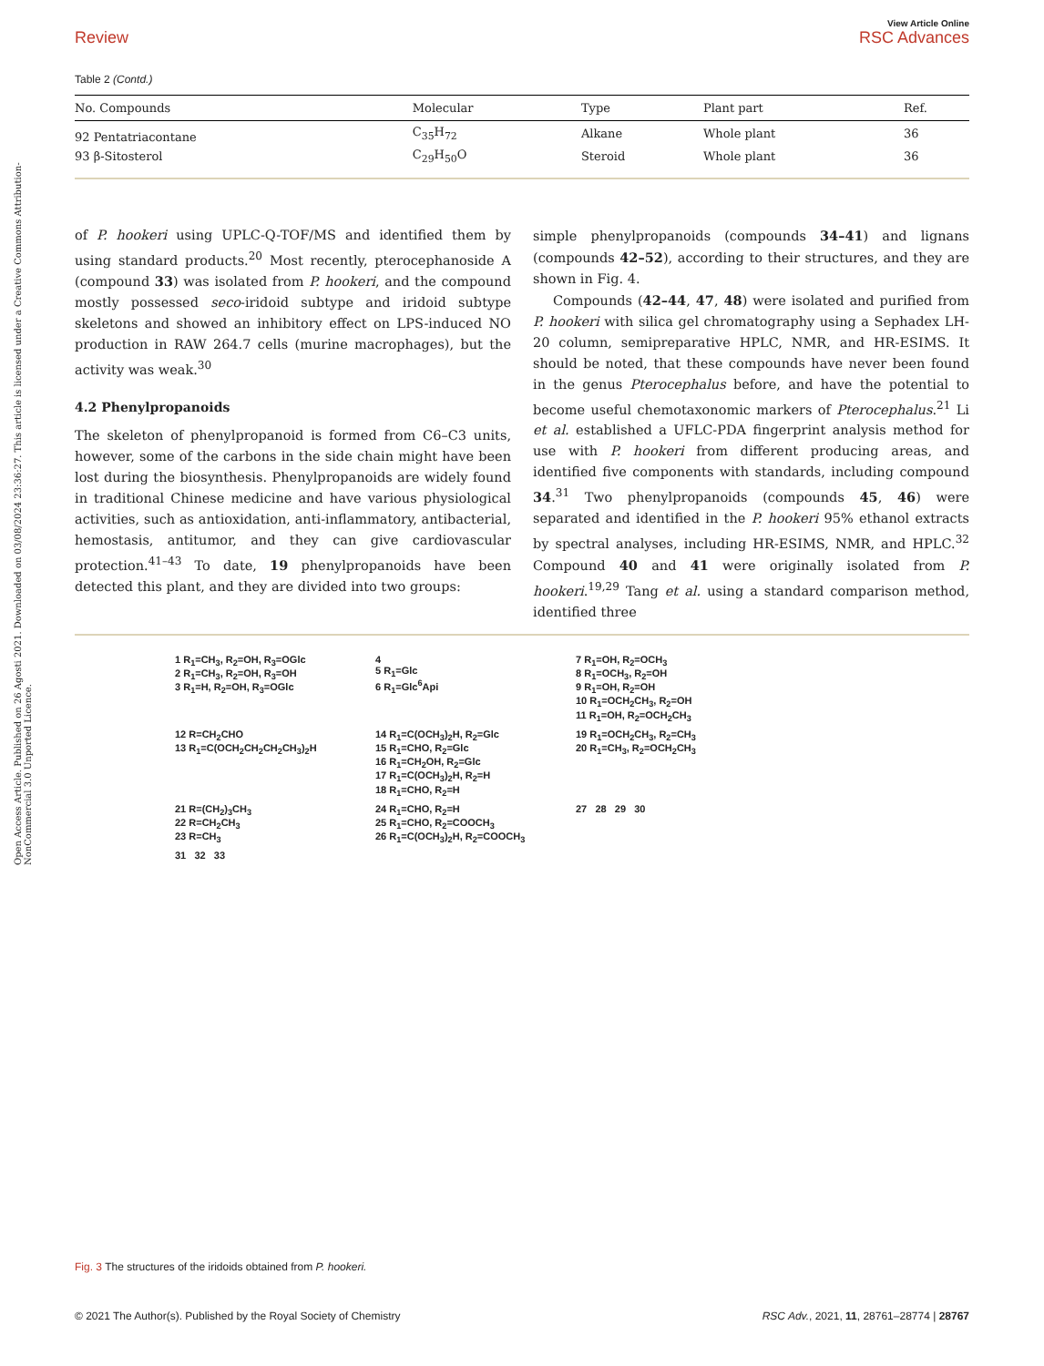Open Access Article. Published on 26 Agosti 2021. Downloaded on 03/08/2024 23:36:27. This article is licensed under a Creative Commons Attribution-NonCommercial 3.0 Unported Licence.
Review View Article Online
RSC Advances
Table 2 (Contd.)
| No. Compounds | Molecular | Type | Plant part | Ref. |
| --- | --- | --- | --- | --- |
| 92 Pentatriacontane | C<sub>35</sub>H<sub>72</sub> | Alkane | Whole plant | 36 |
| 93 β-Sitosterol | C<sub>29</sub>H<sub>50</sub>O | Steroid | Whole plant | 36 |
of P. hookeri using UPLC-Q-TOF/MS and identified them by using standard products.<sup>20</sup> Most recently, pterocephanoside A (compound 33) was isolated from P. hookeri, and the compound mostly possessed seco-iridoid subtype and iridoid subtype skeletons and showed an inhibitory effect on LPS-induced NO production in RAW 264.7 cells (murine macrophages), but the activity was weak.<sup>30</sup>
4.2 Phenylpropanoids
The skeleton of phenylpropanoid is formed from C6–C3 units, however, some of the carbons in the side chain might have been lost during the biosynthesis. Phenylpropanoids are widely found in traditional Chinese medicine and have various physiological activities, such as antioxidation, anti-inflammatory, antibacterial, hemostasis, antitumor, and they can give cardiovascular protection.<sup>41–43</sup> To date, 19 phenylpropanoids have been detected this plant, and they are divided into two groups:
simple phenylpropanoids (compounds 34–41) and lignans (compounds 42–52), according to their structures, and they are shown in Fig. 4.
Compounds (42–44, 47, 48) were isolated and purified from P. hookeri with silica gel chromatography using a Sephadex LH-20 column, semipreparative HPLC, NMR, and HR-ESIMS. It should be noted, that these compounds have never been found in the genus Pterocephalus before, and have the potential to become useful chemotaxonomic markers of Pterocephalus.<sup>21</sup> Li et al. established a UFLC-PDA fingerprint analysis method for use with P. hookeri from different producing areas, and identified five components with standards, including compound 34.<sup>31</sup> Two phenylpropanoids (compounds 45, 46) were separated and identified in the P. hookeri 95% ethanol extracts by spectral analyses, including HR-ESIMS, NMR, and HPLC.<sup>32</sup> Compound 40 and 41 were originally isolated from P. hookeri.<sup>19,29</sup> Tang et al. using a standard comparison method, identified three
1 R<sub>1</sub>=CH<sub>3</sub>, R<sub>2</sub>=OH, R<sub>3</sub>=OGlc
2 R<sub>1</sub>=CH<sub>3</sub>, R<sub>2</sub>=OH, R<sub>3</sub>=OH
3 R<sub>1</sub>=H, R<sub>2</sub>=OH, R<sub>3</sub>=OGlc
4
5 R<sub>1</sub>=Glc
6 R<sub>1</sub>=Glc<sup>6</sup>Api
7 R<sub>1</sub>=OH, R<sub>2</sub>=OCH<sub>3</sub>
8 R<sub>1</sub>=OCH<sub>3</sub>, R<sub>2</sub>=OH
9 R<sub>1</sub>=OH, R<sub>2</sub>=OH
10 R<sub>1</sub>=OCH<sub>2</sub>CH<sub>3</sub>, R<sub>2</sub>=OH
11 R<sub>1</sub>=OH, R<sub>2</sub>=OCH<sub>2</sub>CH<sub>3</sub>
12 R=CH<sub>2</sub>CHO
13 R<sub>1</sub>=C(OCH<sub>2</sub>CH<sub>2</sub>CH<sub>2</sub>CH<sub>3</sub>)<sub>2</sub>H
14 R<sub>1</sub>=C(OCH<sub>3</sub>)<sub>2</sub>H, R<sub>2</sub>=Glc
15 R<sub>1</sub>=CHO, R<sub>2</sub>=Glc
16 R<sub>1</sub>=CH<sub>2</sub>OH, R<sub>2</sub>=Glc
17 R<sub>1</sub>=C(OCH<sub>3</sub>)<sub>2</sub>H, R<sub>2</sub>=H
18 R<sub>1</sub>=CHO, R<sub>2</sub>=H
19 R<sub>1</sub>=OCH<sub>2</sub>CH<sub>3</sub>, R<sub>2</sub>=CH<sub>3</sub>
20 R<sub>1</sub>=CH<sub>3</sub>, R<sub>2</sub>=OCH<sub>2</sub>CH<sub>3</sub>
21 R=(CH<sub>2</sub>)<sub>3</sub>CH<sub>3</sub>
22 R=CH<sub>2</sub>CH<sub>3</sub>
23 R=CH<sub>3</sub>
24 R<sub>1</sub>=CHO, R<sub>2</sub>=H
25 R<sub>1</sub>=CHO, R<sub>2</sub>=COOCH<sub>3</sub>
26 R<sub>1</sub>=C(OCH<sub>3</sub>)<sub>2</sub>H, R<sub>2</sub>=COOCH<sub>3</sub>
27 28 29 30
31 32 33
Fig. 3 The structures of the iridoids obtained from P. hookeri.
© 2021 The Author(s). Published by the Royal Society of Chemistry RSC Adv., 2021, 11, 28761–28774 | 28767